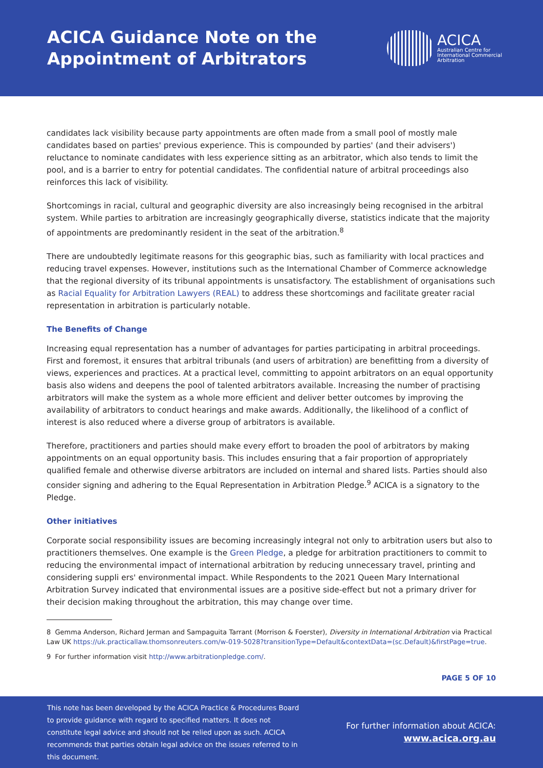ACICA Guidance Note on the
Appointment of Arbitrators
ACICA
Australian Centre for
International Commercial
Arbitration
candidates lack visibility because party appointments are often made from a small pool of mostly male candidates based on parties' previous experience. This is compounded by parties' (and their advisers') reluctance to nominate candidates with less experience sitting as an arbitrator, which also tends to limit the pool, and is a barrier to entry for potential candidates. The confidential nature of arbitral proceedings also reinforces this lack of visibility.
Shortcomings in racial, cultural and geographic diversity are also increasingly being recognised in the arbitral system. While parties to arbitration are increasingly geographically diverse, statistics indicate that the majority of appointments are predominantly resident in the seat of the arbitration.<sup>8</sup>
There are undoubtedly legitimate reasons for this geographic bias, such as familiarity with local practices and reducing travel expenses. However, institutions such as the International Chamber of Commerce acknowledge that the regional diversity of its tribunal appointments is unsatisfactory. The establishment of organisations such as Racial Equality for Arbitration Lawyers (REAL) to address these shortcomings and facilitate greater racial representation in arbitration is particularly notable.
The Benefits of Change
Increasing equal representation has a number of advantages for parties participating in arbitral proceedings. First and foremost, it ensures that arbitral tribunals (and users of arbitration) are benefitting from a diversity of views, experiences and practices. At a practical level, committing to appoint arbitrators on an equal opportunity basis also widens and deepens the pool of talented arbitrators available. Increasing the number of practising arbitrators will make the system as a whole more efficient and deliver better outcomes by improving the availability of arbitrators to conduct hearings and make awards. Additionally, the likelihood of a conflict of interest is also reduced where a diverse group of arbitrators is available.
Therefore, practitioners and parties should make every effort to broaden the pool of arbitrators by making appointments on an equal opportunity basis. This includes ensuring that a fair proportion of appropriately qualified female and otherwise diverse arbitrators are included on internal and shared lists. Parties should also consider signing and adhering to the Equal Representation in Arbitration Pledge.<sup>9</sup> ACICA is a signatory to the Pledge.
Other initiatives
Corporate social responsibility issues are becoming increasingly integral not only to arbitration users but also to practitioners themselves. One example is the Green Pledge, a pledge for arbitration practitioners to commit to reducing the environmental impact of international arbitration by reducing unnecessary travel, printing and considering suppli ers' environmental impact. While Respondents to the 2021 Queen Mary International Arbitration Survey indicated that environmental issues are a positive side-effect but not a primary driver for their decision making throughout the arbitration, this may change over time.
8 Gemma Anderson, Richard Jerman and Sampaguita Tarrant (Morrison & Foerster), Diversity in International Arbitration via Practical Law UK https://uk.practicallaw.thomsonreuters.com/w-019-5028?transitionType=Default&contextData=(sc.Default)&firstPage=true.
9 For further information visit http://www.arbitrationpledge.com/.
PAGE 5 OF 10
This note has been developed by the ACICA Practice & Procedures Board to provide guidance with regard to specified matters. It does not constitute legal advice and should not be relied upon as such. ACICA recommends that parties obtain legal advice on the issues referred to in this document.
For further information about ACICA:
www.acica.org.au